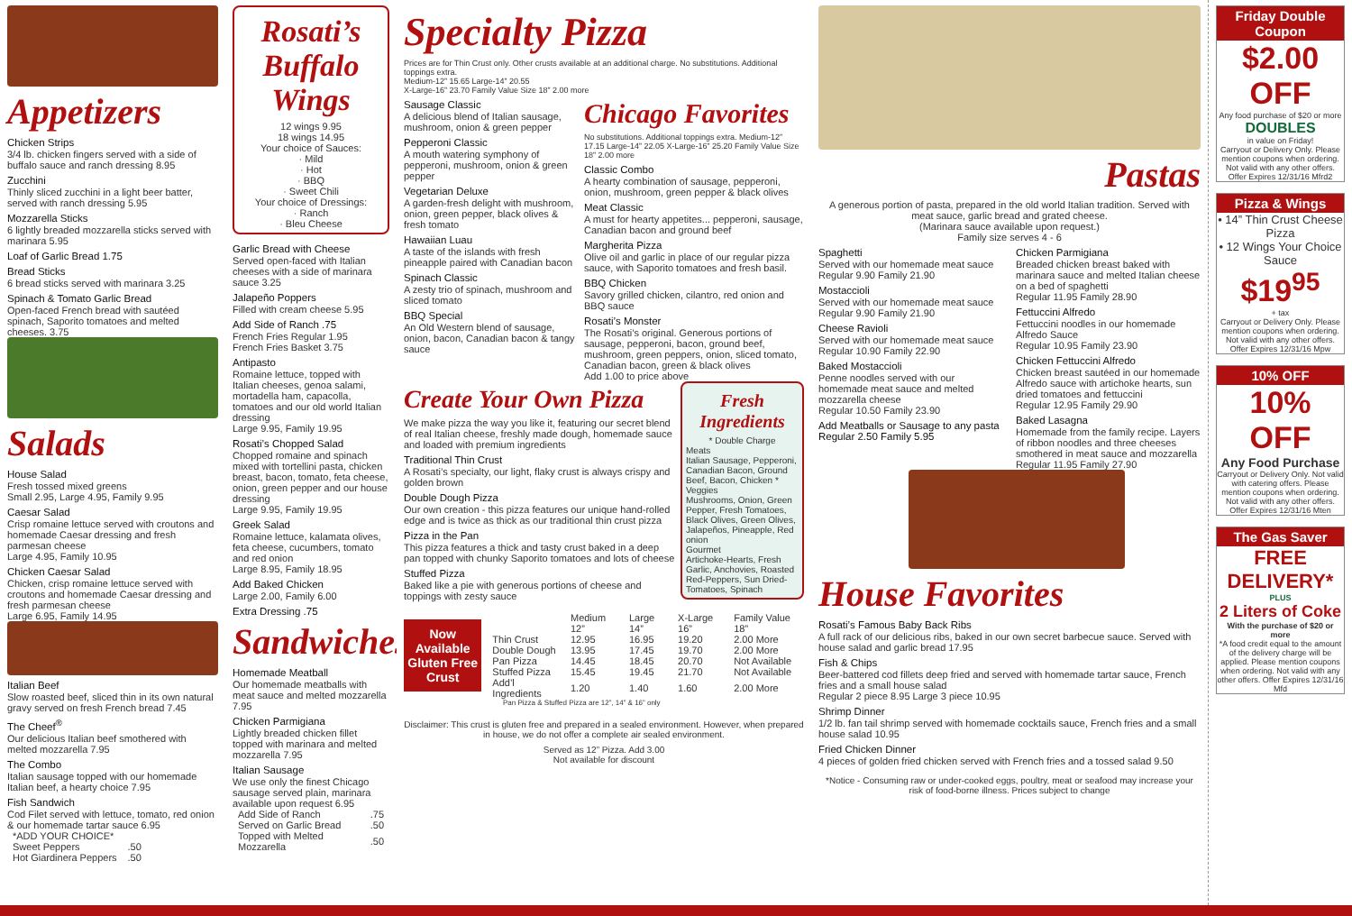Appetizers
Chicken Strips
3/4 lb. chicken fingers served with a side of buffalo sauce and ranch dressing 8.95
Zucchini
Thinly sliced zucchini in a light beer batter, served with ranch dressing 5.95
Mozzarella Sticks
6 lightly breaded mozzarella sticks served with marinara 5.95
Loaf of Garlic Bread 1.75
Bread Sticks
6 bread sticks served with marinara 3.25
Spinach & Tomato Garlic Bread
Open-faced French bread with sautéed spinach, Saporito tomatoes and melted cheeses. 3.75
Salads
House Salad
Fresh tossed mixed greens
Small 2.95, Large 4.95, Family 9.95
Caesar Salad
Crisp romaine lettuce served with croutons and homemade Caesar dressing and fresh parmesan cheese
Large 4.95, Family 10.95
Chicken Caesar Salad
Chicken, crisp romaine lettuce served with croutons and homemade Caesar dressing and fresh parmesan cheese
Large 6.95, Family 14.95
Italian Beef
Slow roasted beef, sliced thin in its own natural gravy served on fresh French bread 7.45
The Cheef<sup>®</sup>
Our delicious Italian beef smothered with melted mozzarella 7.95
The Combo
Italian sausage topped with our homemade Italian beef, a hearty choice 7.95
Fish Sandwich
Cod Filet served with lettuce, tomato, red onion & our homemade tartar sauce 6.95
| *ADD YOUR CHOICE* | |
| Sweet Peppers | .50 |
| Hot Giardinera Peppers | .50 |
Rosati’s Buffalo Wings
12 wings 9.95
18 wings 14.95
Your choice of Sauces:
· Mild
· Hot
· BBQ
· Sweet Chili
Your choice of Dressings:
· Ranch
· Bleu Cheese
Garlic Bread with Cheese
Served open-faced with Italian cheeses with a side of marinara sauce 3.25
Jalapeño Poppers
Filled with cream cheese 5.95
Add Side of Ranch .75
French Fries Regular 1.95
French Fries Basket 3.75
Antipasto
Romaine lettuce, topped with Italian cheeses, genoa salami, mortadella ham, capacolla, tomatoes and our old world Italian dressing
Large 9.95, Family 19.95
Rosati’s Chopped Salad
Chopped romaine and spinach mixed with tortellini pasta, chicken breast, bacon, tomato, feta cheese, onion, green pepper and our house dressing
Large 9.95, Family 19.95
Greek Salad
Romaine lettuce, kalamata olives, feta cheese, cucumbers, tomato and red onion
Large 8.95, Family 18.95
Add Baked Chicken
Large 2.00, Family 6.00
Extra Dressing .75
Sandwiches
Homemade Meatball
Our homemade meatballs with meat sauce and melted mozzarella 7.95
Chicken Parmigiana
Lightly breaded chicken fillet topped with marinara and melted mozzarella 7.95
Italian Sausage
We use only the finest Chicago sausage served plain, marinara available upon request 6.95
| Add Side of Ranch | .75 |
| Served on Garlic Bread | .50 |
| Topped with Melted Mozzarella | .50 |
Specialty Pizza
Prices are for Thin Crust only. Other crusts available at an additional charge. No substitutions. Additional toppings extra.
Medium-12” 15.65 Large-14” 20.55
X-Large-16” 23.70 Family Value Size 18” 2.00 more
Sausage Classic
A delicious blend of Italian sausage, mushroom, onion & green pepper
Pepperoni Classic
A mouth watering symphony of pepperoni, mushroom, onion & green pepper
Vegetarian Deluxe
A garden-fresh delight with mushroom, onion, green pepper, black olives & fresh tomato
Hawaiian Luau
A taste of the islands with fresh pineapple paired with Canadian bacon
Spinach Classic
A zesty trio of spinach, mushroom and sliced tomato
BBQ Special
An Old Western blend of sausage, onion, bacon, Canadian bacon & tangy sauce
Chicago Favorites
No substitutions. Additional toppings extra. Medium-12” 17.15 Large-14” 22.05 X-Large-16” 25.20 Family Value Size 18” 2.00 more
Classic Combo
A hearty combination of sausage, pepperoni, onion, mushroom, green pepper & black olives
Meat Classic
A must for hearty appetites... pepperoni, sausage, Canadian bacon and ground beef
Margherita Pizza
Olive oil and garlic in place of our regular pizza sauce, with Saporito tomatoes and fresh basil.
BBQ Chicken
Savory grilled chicken, cilantro, red onion and BBQ sauce
Rosati’s Monster
The Rosati’s original. Generous portions of sausage, pepperoni, bacon, ground beef, mushroom, green peppers, onion, sliced tomato, Canadian bacon, green & black olives
Add 1.00 to price above
Create Your Own Pizza
We make pizza the way you like it, featuring our secret blend of real Italian cheese, freshly made dough, homemade sauce and loaded with premium ingredients
Traditional Thin Crust
A Rosati’s specialty, our light, flaky crust is always crispy and golden brown
Double Dough Pizza
Our own creation - this pizza features our unique hand-rolled edge and is twice as thick as our traditional thin crust pizza
Pizza in the Pan
This pizza features a thick and tasty crust baked in a deep pan topped with chunky Saporito tomatoes and lots of cheese
Stuffed Pizza
Baked like a pie with generous portions of cheese and toppings with zesty sauce
Fresh Ingredients
* Double Charge
Meats
Italian Sausage, Pepperoni, Canadian Bacon, Ground Beef, Bacon, Chicken *
Veggies
Mushrooms, Onion, Green Pepper, Fresh Tomatoes, Black Olives, Green Olives, Jalapeños, Pineapple, Red onion
Gourmet
Artichoke-Hearts, Fresh Garlic, Anchovies, Roasted Red-Peppers, Sun Dried-Tomatoes, Spinach
Now Available Gluten Free Crust
| | Medium 12” | Large 14” | X-Large 16” | Family Value 18” |
| --- | --- | --- | --- | --- |
| Thin Crust | 12.95 | 16.95 | 19.20 | 2.00 More |
| Double Dough | 13.95 | 17.45 | 19.70 | 2.00 More |
| Pan Pizza | 14.45 | 18.45 | 20.70 | Not Available |
| Stuffed Pizza | 15.45 | 19.45 | 21.70 | Not Available |
| Add’l Ingredients | 1.20 | 1.40 | 1.60 | 2.00 More |
Pan Pizza & Stuffed Pizza are 12”, 14” & 16” only
Disclaimer: This crust is gluten free and prepared in a sealed environment. However, when prepared in house, we do not offer a complete air sealed environment.
Served as 12” Pizza. Add 3.00
Not available for discount
Pastas
A generous portion of pasta, prepared in the old world Italian tradition. Served with meat sauce, garlic bread and grated cheese.
(Marinara sauce available upon request.)
Family size serves 4 - 6
Spaghetti
Served with our homemade meat sauce
Regular 9.90 Family 21.90
Mostaccioli
Served with our homemade meat sauce
Regular 9.90 Family 21.90
Cheese Ravioli
Served with our homemade meat sauce
Regular 10.90 Family 22.90
Baked Mostaccioli
Penne noodles served with our homemade meat sauce and melted mozzarella cheese
Regular 10.50 Family 23.90
Add Meatballs or Sausage to any pasta
Regular 2.50 Family 5.95
Chicken Parmigiana
Breaded chicken breast baked with marinara sauce and melted Italian cheese on a bed of spaghetti
Regular 11.95 Family 28.90
Fettuccini Alfredo
Fettuccini noodles in our homemade Alfredo Sauce
Regular 10.95 Family 23.90
Chicken Fettuccini Alfredo
Chicken breast sautéed in our homemade Alfredo sauce with artichoke hearts, sun dried tomatoes and fettuccini
Regular 12.95 Family 29.90
Baked Lasagna
Homemade from the family recipe. Layers of ribbon noodles and three cheeses smothered in meat sauce and mozzarella
Regular 11.95 Family 27.90
House Favorites
Rosati’s Famous Baby Back Ribs
A full rack of our delicious ribs, baked in our own secret barbecue sauce. Served with house salad and garlic bread 17.95
Fish & Chips
Beer-battered cod fillets deep fried and served with homemade tartar sauce, French fries and a small house salad
Regular 2 piece 8.95 Large 3 piece 10.95
Shrimp Dinner
1/2 lb. fan tail shrimp served with homemade cocktails sauce, French fries and a small house salad 10.95
Fried Chicken Dinner
4 pieces of golden fried chicken served with French fries and a tossed salad 9.50
*Notice - Consuming raw or under-cooked eggs, poultry, meat or seafood may increase your risk of food-borne illness. Prices subject to change
Friday Double Coupon
$2.00 OFF
Any food purchase of $20 or more
DOUBLES
in value on Friday!
Carryout or Delivery Only. Please mention coupons when ordering. Not valid with any other offers. Offer Expires 12/31/16 Mfrd2
Pizza & Wings
• 14” Thin Crust Cheese Pizza
• 12 Wings Your Choice Sauce
$19<sup>95</sup>
+ tax
Carryout or Delivery Only. Please mention coupons when ordering. Not valid with any other offers. Offer Expires 12/31/16 Mpw
10% OFF
10% OFF
Any Food Purchase
Carryout or Delivery Only. Not valid with catering offers. Please mention coupons when ordering. Not valid with any other offers. Offer Expires 12/31/16 Mten
The Gas Saver
FREE DELIVERY*
PLUS
2 Liters of Coke
With the purchase of $20 or more
*A food credit equal to the amount of the delivery charge will be applied. Please mention coupons when ordering. Not valid with any other offers. Offer Expires 12/31/16 Mfd